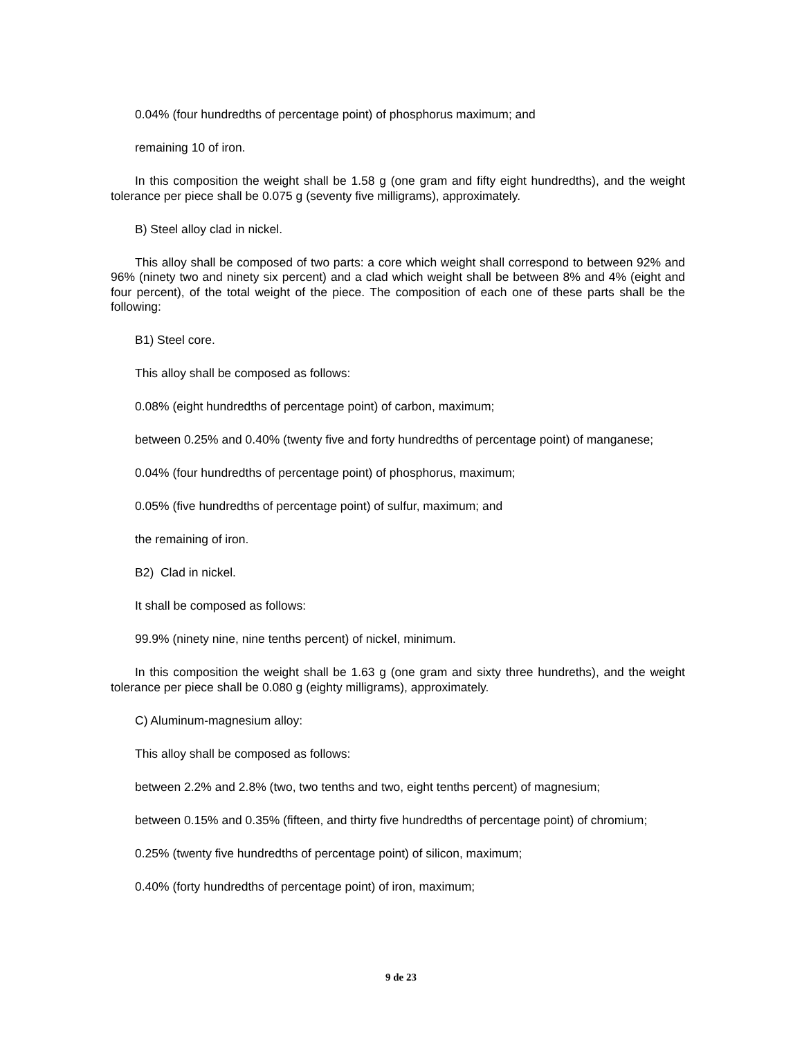0.04% (four hundredths of percentage point) of phosphorus maximum; and
remaining 10 of iron.
In this composition the weight shall be 1.58 g (one gram and fifty eight hundredths), and the weight tolerance per piece shall be 0.075 g (seventy five milligrams), approximately.
B) Steel alloy clad in nickel.
This alloy shall be composed of two parts: a core which weight shall correspond to between 92% and 96% (ninety two and ninety six percent) and a clad which weight shall be between 8% and 4% (eight and four percent), of the total weight of the piece. The composition of each one of these parts shall be the following:
B1) Steel core.
This alloy shall be composed as follows:
0.08% (eight hundredths of percentage point) of carbon, maximum;
between 0.25% and 0.40% (twenty five and forty hundredths of percentage point) of manganese;
0.04% (four hundredths of percentage point) of phosphorus, maximum;
0.05% (five hundredths of percentage point) of sulfur, maximum; and
the remaining of iron.
B2) Clad in nickel.
It shall be composed as follows:
99.9% (ninety nine, nine tenths percent) of nickel, minimum.
In this composition the weight shall be 1.63 g (one gram and sixty three hundreths), and the weight tolerance per piece shall be 0.080 g (eighty milligrams), approximately.
C) Aluminum-magnesium alloy:
This alloy shall be composed as follows:
between 2.2% and 2.8% (two, two tenths and two, eight tenths percent) of magnesium;
between 0.15% and 0.35% (fifteen, and thirty five hundredths of percentage point) of chromium;
0.25% (twenty five hundredths of percentage point) of silicon, maximum;
0.40% (forty hundredths of percentage point) of iron, maximum;
9 de 23